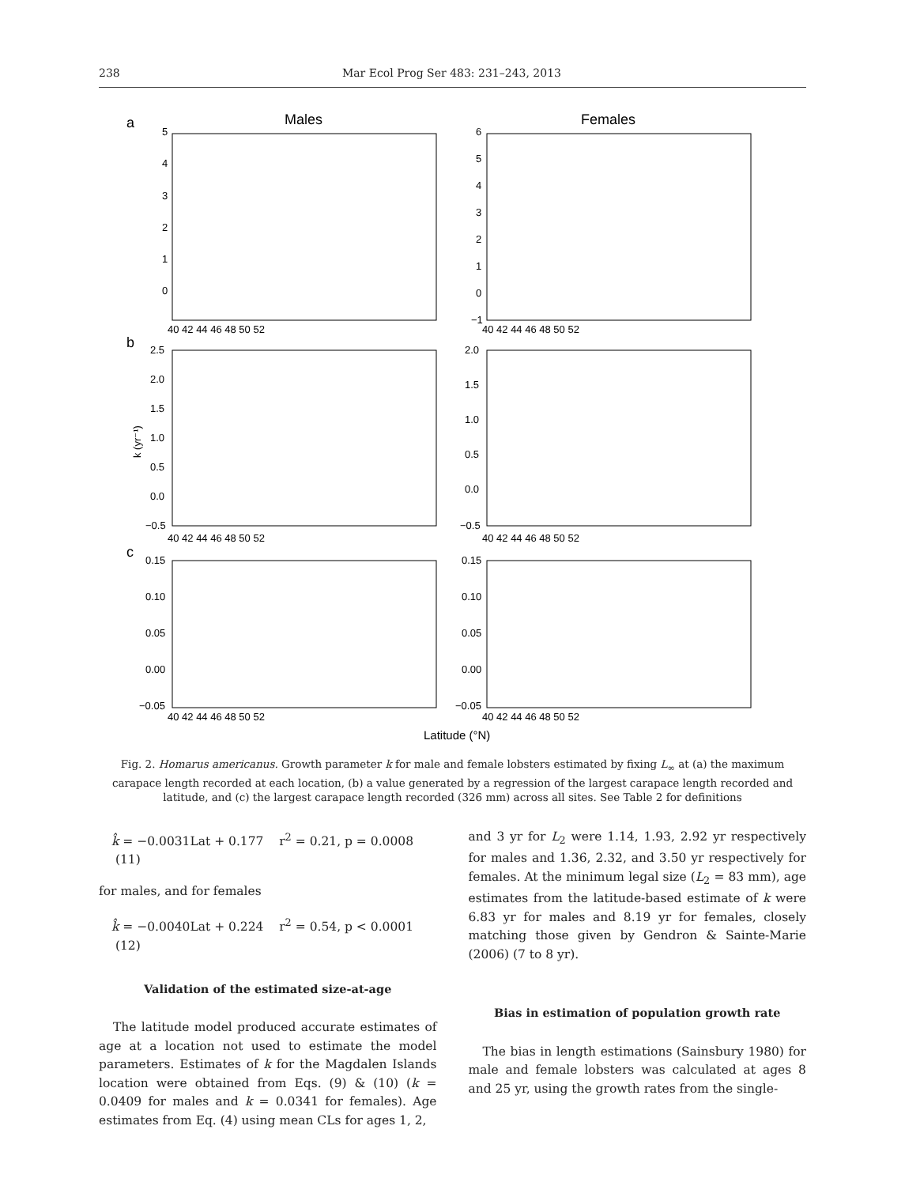238 Mar Ecol Prog Ser 483: 231–243, 2013
a
Males
Females
b
c
5
4
3
2
1
0
6
5
4
3
2
1
0
−1
40 42 44 46 48 50 52
40 42 44 46 48 50 52
2.5
2.0
1.5
1.0
0.5
0.0
−0.5
2.0
1.5
1.0
0.5
0.0
−0.5
k (yr⁻¹)
40 42 44 46 48 50 52
40 42 44 46 48 50 52
0.15
0.10
0.05
0.00
−0.05
0.15
0.10
0.05
0.00
−0.05
40 42 44 46 48 50 52
40 42 44 46 48 50 52
Latitude (°N)
Fig. 2. Homarus americanus. Growth parameter k for male and female lobsters estimated by fixing L<sub>∞</sub> at (a) the maximum carapace length recorded at each location, (b) a value generated by a regression of the largest carapace length recorded and latitude, and (c) the largest carapace length recorded (326 mm) across all sites. See Table 2 for definitions
k̂ = −0.0031Lat + 0.177 r<sup>2</sup> = 0.21, p = 0.0008 (11)
for males, and for females
k̂ = −0.0040Lat + 0.224 r<sup>2</sup> = 0.54, p < 0.0001 (12)
Validation of the estimated size-at-age
The latitude model produced accurate estimates of age at a location not used to estimate the model parameters. Estimates of k for the Magdalen Islands location were obtained from Eqs. (9) & (10) (k = 0.0409 for males and k = 0.0341 for females). Age estimates from Eq. (4) using mean CLs for ages 1, 2,
and 3 yr for L<sub>2</sub> were 1.14, 1.93, 2.92 yr respectively for males and 1.36, 2.32, and 3.50 yr respectively for females. At the minimum legal size (L<sub>2</sub> = 83 mm), age estimates from the latitude-based estimate of k were 6.83 yr for males and 8.19 yr for females, closely matching those given by Gendron & Sainte-Marie (2006) (7 to 8 yr).
Bias in estimation of population growth rate
The bias in length estimations (Sainsbury 1980) for male and female lobsters was calculated at ages 8 and 25 yr, using the growth rates from the single-